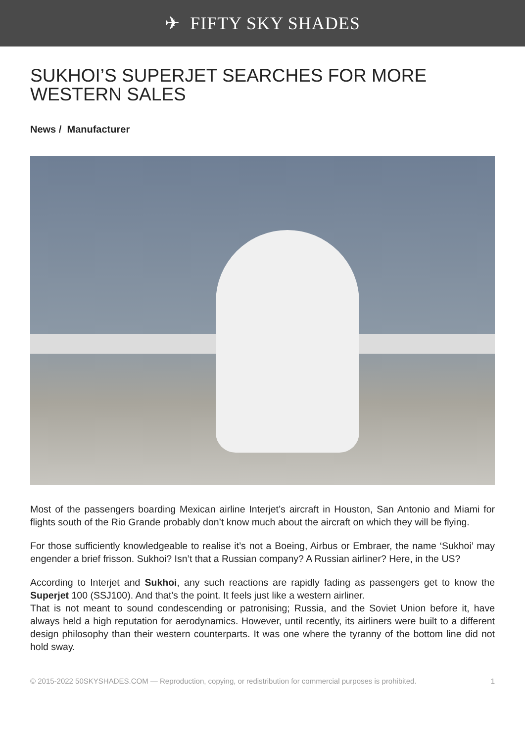✈ FIFTY SKY SHADES
SUKHOI’S SUPERJET SEARCHES FOR MORE WESTERN SALES
News / Manufacturer
Most of the passengers boarding Mexican airline Interjet’s aircraft in Houston, San Antonio and Miami for flights south of the Rio Grande probably don’t know much about the aircraft on which they will be flying.
For those sufficiently knowledgeable to realise it’s not a Boeing, Airbus or Embraer, the name ‘Sukhoi’ may engender a brief frisson. Sukhoi? Isn’t that a Russian company? A Russian airliner? Here, in the US?
According to Interjet and Sukhoi, any such reactions are rapidly fading as passengers get to know the Superjet 100 (SSJ100). And that’s the point. It feels just like a western airliner.
That is not meant to sound condescending or patronising; Russia, and the Soviet Union before it, have always held a high reputation for aerodynamics. However, until recently, its airliners were built to a different design philosophy than their western counterparts. It was one where the tyranny of the bottom line did not hold sway.
© 2015-2022 50SKYSHADES.COM — Reproduction, copying, or redistribution for commercial purposes is prohibited. 1